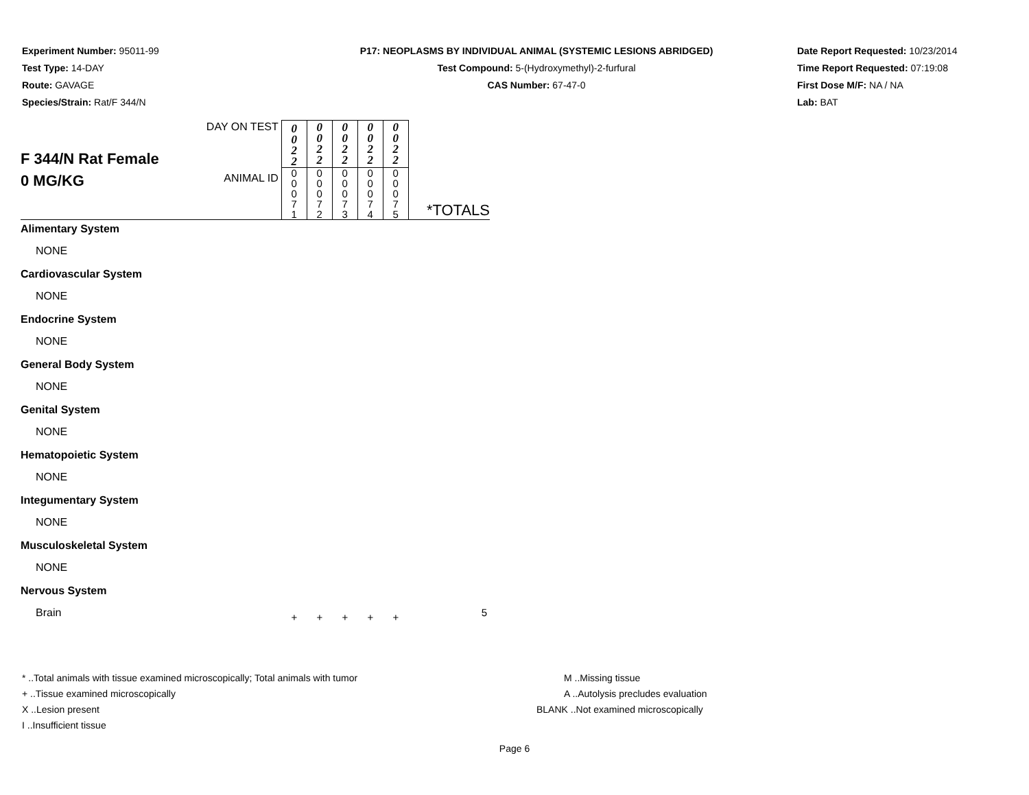Experiment Number: 95011-99
Test Type: 14-DAY
Route: GAVAGE
Species/Strain: Rat/F 344/N
P17: NEOPLASMS BY INDIVIDUAL ANIMAL (SYSTEMIC LESIONS ABRIDGED)
Test Compound: 5-(Hydroxymethyl)-2-furfural
CAS Number: 67-47-0
Date Report Requested: 10/23/2014
Time Report Requested: 07:19:08
First Dose M/F: NA / NA
Lab: BAT
| F 344/N Rat Female 0 MG/KG | DAY ON TEST | 0 0 2 2 | 0 0 2 2 | 0 0 2 2 | 0 0 2 2 | 0 0 2 2 | |
| | ANIMAL ID | 0 0 0 7 1 | 0 0 0 7 2 | 0 0 0 7 3 | 0 0 0 7 4 | 0 0 0 7 5 | *TOTALS |
| Alimentary System | | | | | | | |
| NONE | | | | | | | |
| Cardiovascular System | | | | | | | |
| NONE | | | | | | | |
| Endocrine System | | | | | | | |
| NONE | | | | | | | |
| General Body System | | | | | | | |
| NONE | | | | | | | |
| Genital System | | | | | | | |
| NONE | | | | | | | |
| Hematopoietic System | | | | | | | |
| NONE | | | | | | | |
| Integumentary System | | | | | | | |
| NONE | | | | | | | |
| Musculoskeletal System | | | | | | | |
| NONE | | | | | | | |
| Nervous System | | | | | | | |
| Brain | | + | + | + | + | + | 5 |
* ..Total animals with tissue examined microscopically; Total animals with tumor
+ ..Tissue examined microscopically
X ..Lesion present
I ..Insufficient tissue
M ..Missing tissue
A ..Autolysis precludes evaluation
BLANK ..Not examined microscopically
Page 6